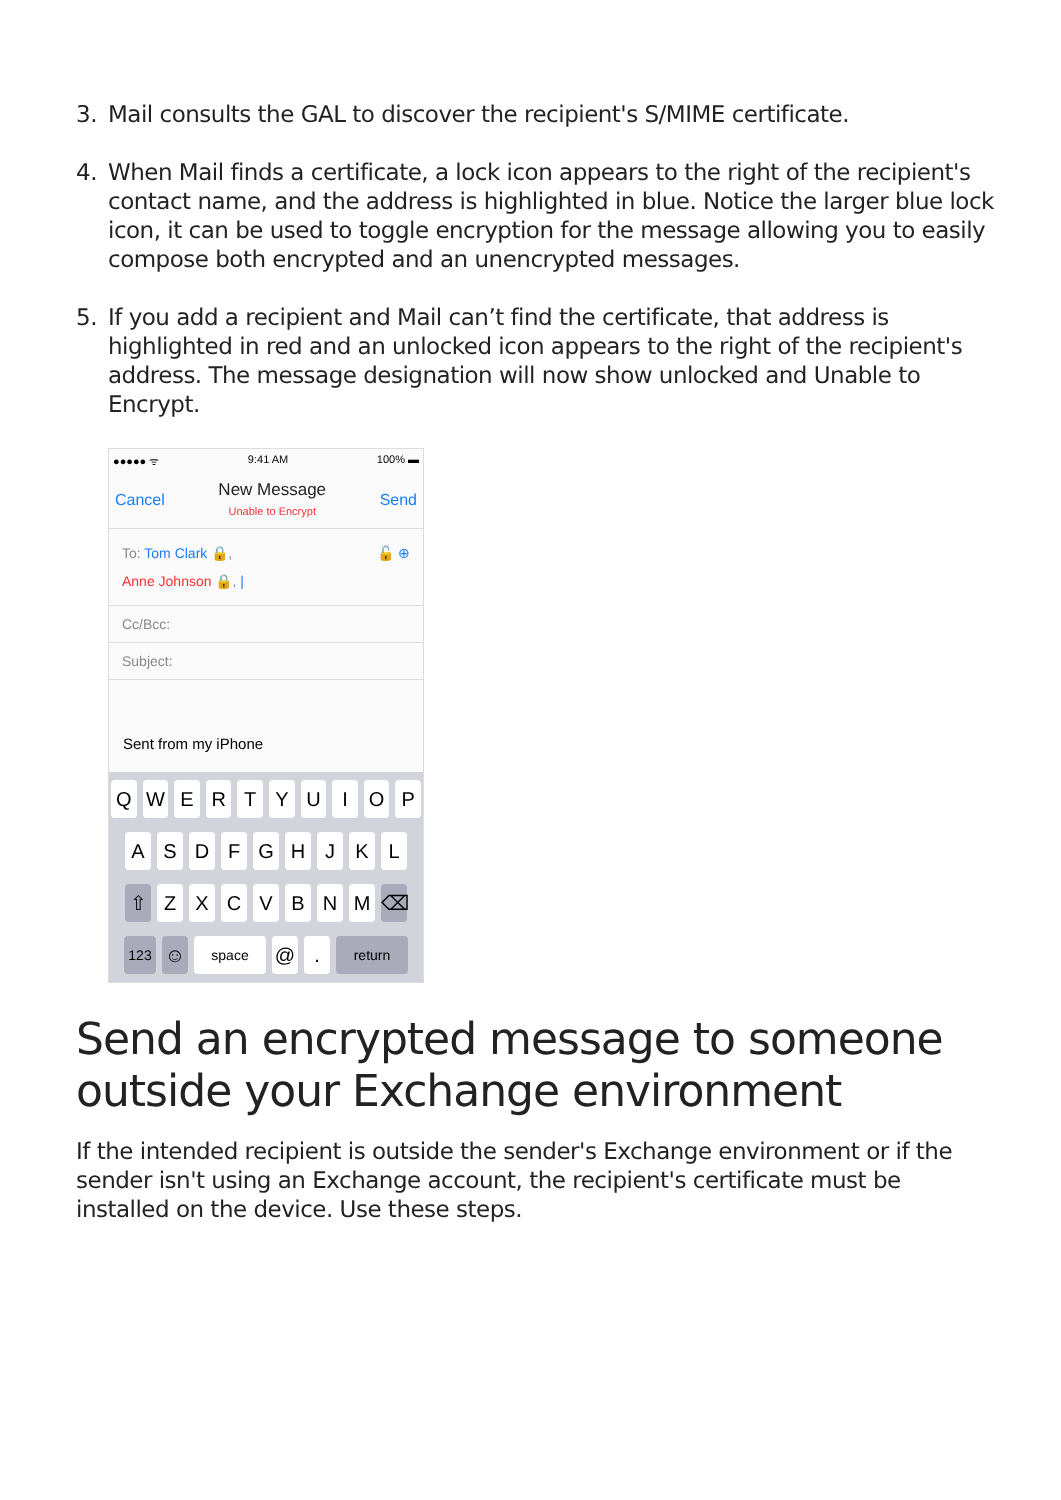3. Mail consults the GAL to discover the recipient's S/MIME certificate.
4. When Mail finds a certificate, a lock icon appears to the right of the recipient's contact name, and the address is highlighted in blue. Notice the larger blue lock icon, it can be used to toggle encryption for the message allowing you to easily compose both encrypted and an unencrypted messages.
5. If you add a recipient and Mail can’t find the certificate, that address is highlighted in red and an unlocked icon appears to the right of the recipient's address. The message designation will now show unlocked and Unable to Encrypt.
●●●●● ᯤ 9:41 AM 100% ▬
Cancel New Message
Unable to Encrypt Send
To: Tom Clark 🔒, 🔓 ⊕
Anne Johnson 🔒, |
Cc/Bcc:
Subject:
Sent from my iPhone
Q W E R T Y U I O P
A S D F G H J K L
⇧ Z X C V B N M ⌫
123 ☺ space @ . return
Send an encrypted message to someone outside your Exchange environment
If the intended recipient is outside the sender's Exchange environment or if the sender isn't using an Exchange account, the recipient's certificate must be installed on the device. Use these steps.